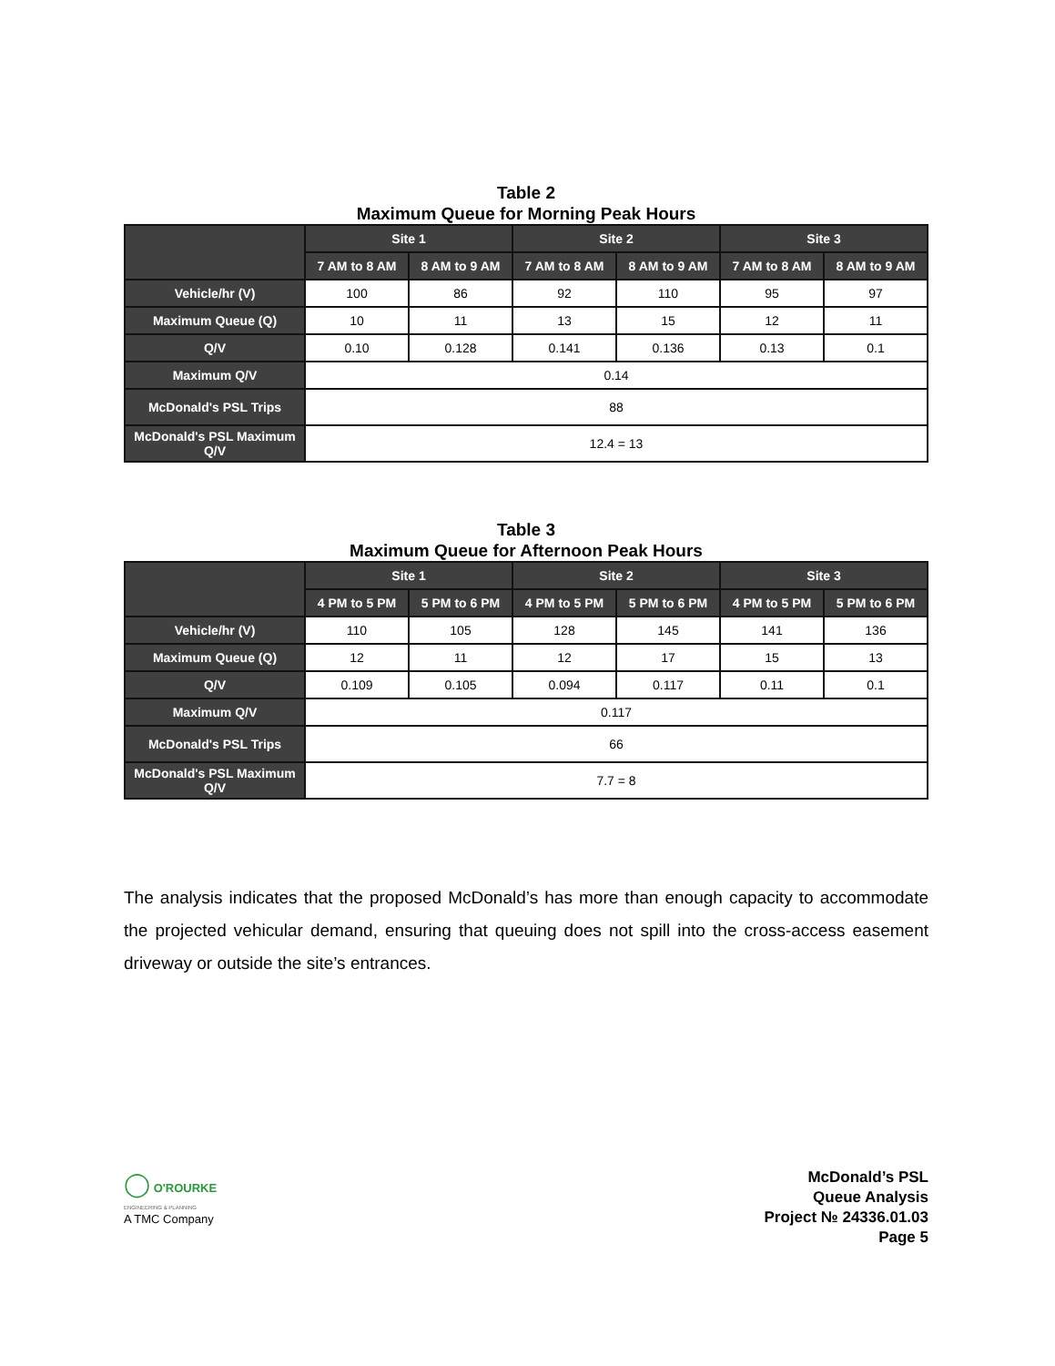Table 2
Maximum Queue for Morning Peak Hours
| | Site 1 | | Site 2 | | Site 3 | |
| --- | --- | --- | --- | --- | --- | --- |
| | 7 AM to 8 AM | 8 AM to 9 AM | 7 AM to 8 AM | 8 AM to 9 AM | 7 AM to 8 AM | 8 AM to 9 AM |
| Vehicle/hr (V) | 100 | 86 | 92 | 110 | 95 | 97 |
| Maximum Queue (Q) | 10 | 11 | 13 | 15 | 12 | 11 |
| Q/V | 0.10 | 0.128 | 0.141 | 0.136 | 0.13 | 0.1 |
| Maximum Q/V | 0.14 | | | | | |
| McDonald's PSL Trips | 88 | | | | | |
| McDonald's PSL Maximum Q/V | 12.4 = 13 | | | | | |
Table 3
Maximum Queue for Afternoon Peak Hours
| | Site 1 | | Site 2 | | Site 3 | |
| --- | --- | --- | --- | --- | --- | --- |
| | 4 PM to 5 PM | 5 PM to 6 PM | 4 PM to 5 PM | 5 PM to 6 PM | 4 PM to 5 PM | 5 PM to 6 PM |
| Vehicle/hr (V) | 110 | 105 | 128 | 145 | 141 | 136 |
| Maximum Queue (Q) | 12 | 11 | 12 | 17 | 15 | 13 |
| Q/V | 0.109 | 0.105 | 0.094 | 0.117 | 0.11 | 0.1 |
| Maximum Q/V | 0.117 | | | | | |
| McDonald's PSL Trips | 66 | | | | | |
| McDonald's PSL Maximum Q/V | 7.7 = 8 | | | | | |
The analysis indicates that the proposed McDonald’s has more than enough capacity to accommodate the projected vehicular demand, ensuring that queuing does not spill into the cross-access easement driveway or outside the site’s entrances.
◯ O'ROURKE
ENGINEERING & PLANNING
A TMC Company
McDonald’s PSL
Queue Analysis
Project № 24336.01.03
Page 5